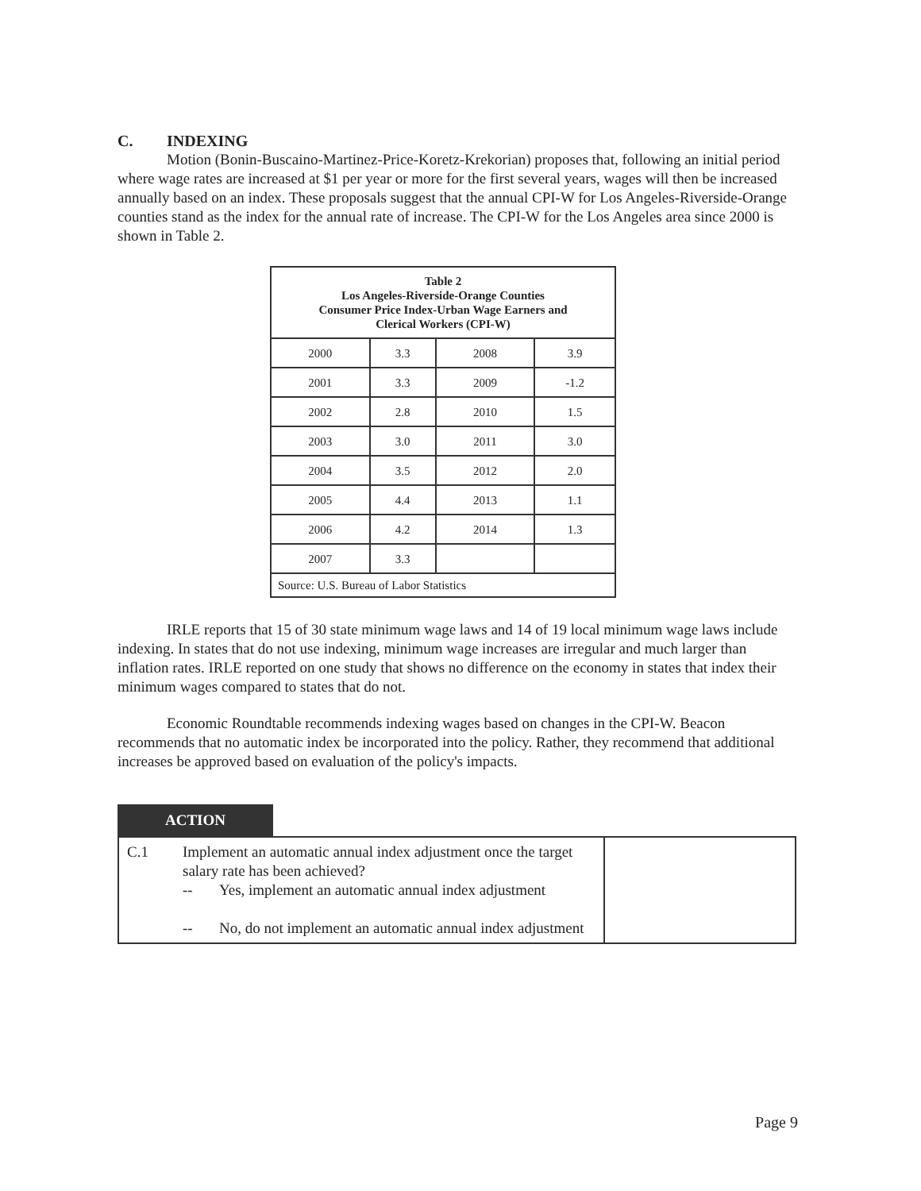C. INDEXING
Motion (Bonin-Buscaino-Martinez-Price-Koretz-Krekorian) proposes that, following an initial period where wage rates are increased at $1 per year or more for the first several years, wages will then be increased annually based on an index. These proposals suggest that the annual CPI-W for Los Angeles-Riverside-Orange counties stand as the index for the annual rate of increase. The CPI-W for the Los Angeles area since 2000 is shown in Table 2.
| Table 2 Los Angeles-Riverside-Orange Counties Consumer Price Index-Urban Wage Earners and Clerical Workers (CPI-W) | | | |
| --- | --- | --- | --- |
| 2000 | 3.3 | 2008 | 3.9 |
| 2001 | 3.3 | 2009 | -1.2 |
| 2002 | 2.8 | 2010 | 1.5 |
| 2003 | 3.0 | 2011 | 3.0 |
| 2004 | 3.5 | 2012 | 2.0 |
| 2005 | 4.4 | 2013 | 1.1 |
| 2006 | 4.2 | 2014 | 1.3 |
| 2007 | 3.3 | | |
| Source: U.S. Bureau of Labor Statistics | | | |
IRLE reports that 15 of 30 state minimum wage laws and 14 of 19 local minimum wage laws include indexing. In states that do not use indexing, minimum wage increases are irregular and much larger than inflation rates. IRLE reported on one study that shows no difference on the economy in states that index their minimum wages compared to states that do not.
Economic Roundtable recommends indexing wages based on changes in the CPI-W. Beacon recommends that no automatic index be incorporated into the policy. Rather, they recommend that additional increases be approved based on evaluation of the policy's impacts.
ACTION
| C.1 | Implement an automatic annual index adjustment once the target salary rate has been achieved? -- Yes, implement an automatic annual index adjustment -- No, do not implement an automatic annual index adjustment | |
Page 9